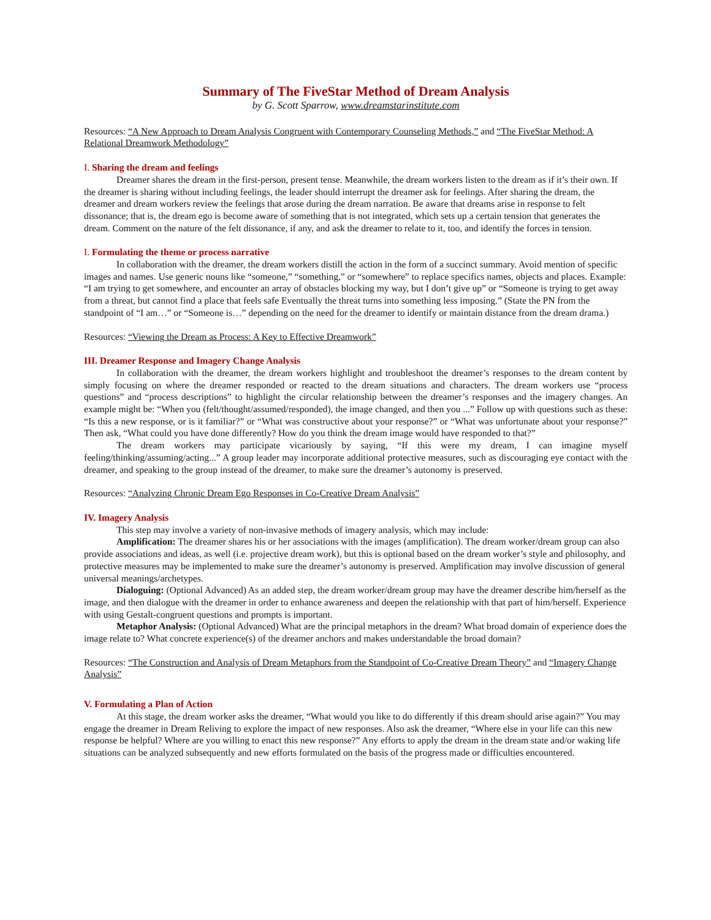Summary of The FiveStar Method of Dream Analysis
by G. Scott Sparrow, www.dreamstarinstitute.com
Resources: “A New Approach to Dream Analysis Congruent with Contemporary Counseling Methods,” and “The FiveStar Method: A Relational Dreamwork Methodology”
I. Sharing the dream and feelings
Dreamer shares the dream in the first-person, present tense. Meanwhile, the dream workers listen to the dream as if it’s their own. If the dreamer is sharing without including feelings, the leader should interrupt the dreamer ask for feelings. After sharing the dream, the dreamer and dream workers review the feelings that arose during the dream narration. Be aware that dreams arise in response to felt dissonance; that is, the dream ego is become aware of something that is not integrated, which sets up a certain tension that generates the dream. Comment on the nature of the felt dissonance, if any, and ask the dreamer to relate to it, too, and identify the forces in tension.
I. Formulating the theme or process narrative
In collaboration with the dreamer, the dream workers distill the action in the form of a succinct summary. Avoid mention of specific images and names. Use generic nouns like “someone,” “something,” or “somewhere” to replace specifics names, objects and places. Example: “I am trying to get somewhere, and encounter an array of obstacles blocking my way, but I don’t give up” or “Someone is trying to get away from a threat, but cannot find a place that feels safe Eventually the threat turns into something less imposing.” (State the PN from the standpoint of “I am…” or “Someone is…” depending on the need for the dreamer to identify or maintain distance from the dream drama.)
Resources: “Viewing the Dream as Process: A Key to Effective Dreamwork”
III. Dreamer Response and Imagery Change Analysis
In collaboration with the dreamer, the dream workers highlight and troubleshoot the dreamer’s responses to the dream content by simply focusing on where the dreamer responded or reacted to the dream situations and characters. The dream workers use “process questions” and “process descriptions” to highlight the circular relationship between the dreamer’s responses and the imagery changes. An example might be: “When you (felt/thought/assumed/responded), the image changed, and then you ...” Follow up with questions such as these: “Is this a new response, or is it familiar?” or “What was constructive about your response?” or “What was unfortunate about your response?” Then ask, “What could you have done differently? How do you think the dream image would have responded to that?”
The dream workers may participate vicariously by saying, “If this were my dream, I can imagine myself feeling/thinking/assuming/acting...” A group leader may incorporate additional protective measures, such as discouraging eye contact with the dreamer, and speaking to the group instead of the dreamer, to make sure the dreamer’s autonomy is preserved.
Resources: “Analyzing Chronic Dream Ego Responses in Co-Creative Dream Analysis”
IV. Imagery Analysis
This step may involve a variety of non-invasive methods of imagery analysis, which may include:
Amplification: The dreamer shares his or her associations with the images (amplification). The dream worker/dream group can also provide associations and ideas, as well (i.e. projective dream work), but this is optional based on the dream worker’s style and philosophy, and protective measures may be implemented to make sure the dreamer’s autonomy is preserved. Amplification may involve discussion of general universal meanings/archetypes.
Dialoguing: (Optional Advanced) As an added step, the dream worker/dream group may have the dreamer describe him/herself as the image, and then dialogue with the dreamer in order to enhance awareness and deepen the relationship with that part of him/herself. Experience with using Gestalt-congruent questions and prompts is important.
Metaphor Analysis: (Optional Advanced) What are the principal metaphors in the dream? What broad domain of experience does the image relate to? What concrete experience(s) of the dreamer anchors and makes understandable the broad domain?
Resources: “The Construction and Analysis of Dream Metaphors from the Standpoint of Co-Creative Dream Theory” and “Imagery Change Analysis”
V. Formulating a Plan of Action
At this stage, the dream worker asks the dreamer, “What would you like to do differently if this dream should arise again?” You may engage the dreamer in Dream Reliving to explore the impact of new responses. Also ask the dreamer, “Where else in your life can this new response be helpful? Where are you willing to enact this new response?” Any efforts to apply the dream in the dream state and/or waking life situations can be analyzed subsequently and new efforts formulated on the basis of the progress made or difficulties encountered.